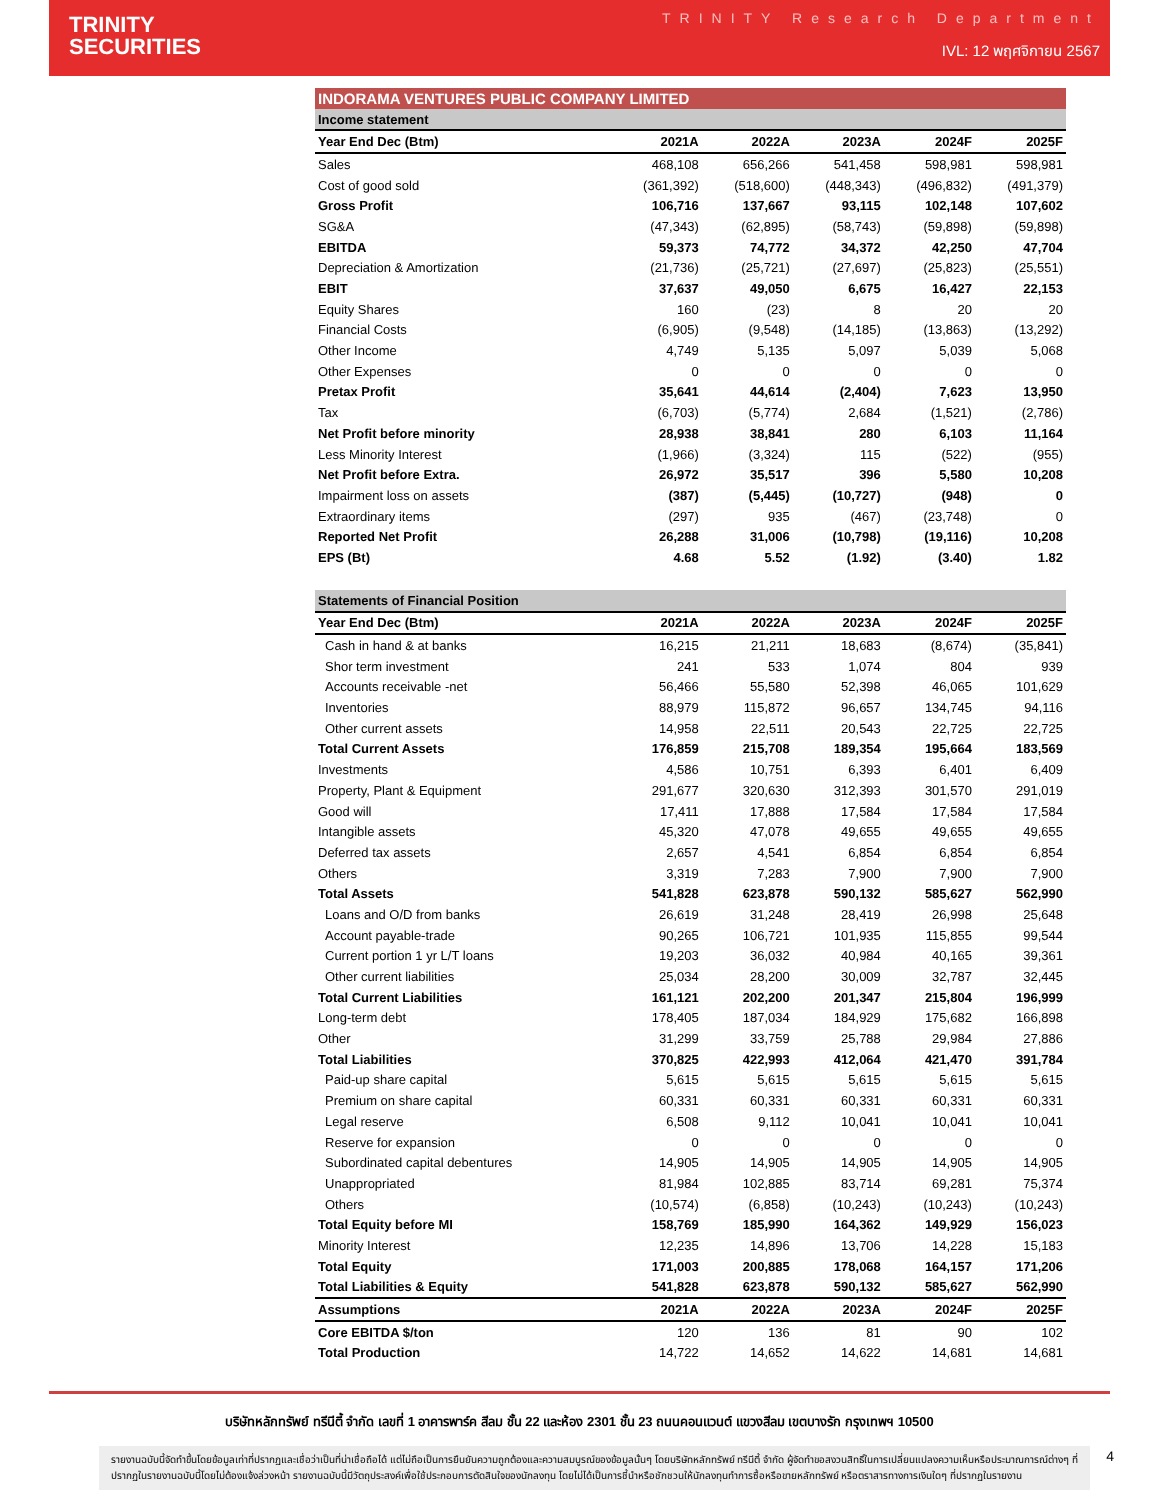TRINITY
SECURITIES
TRINITY Research Department
IVL: 12 พฤศจิกายน 2567
| INDORAMA VENTURES PUBLIC COMPANY LIMITED | | | | | |
| Income statement | | | | | |
| Year End Dec (Btm) | 2021A | 2022A | 2023A | 2024F | 2025F |
| Sales | 468,108 | 656,266 | 541,458 | 598,981 | 598,981 |
| Cost of good sold | (361,392) | (518,600) | (448,343) | (496,832) | (491,379) |
| Gross Profit | 106,716 | 137,667 | 93,115 | 102,148 | 107,602 |
| SG&A | (47,343) | (62,895) | (58,743) | (59,898) | (59,898) |
| EBITDA | 59,373 | 74,772 | 34,372 | 42,250 | 47,704 |
| Depreciation & Amortization | (21,736) | (25,721) | (27,697) | (25,823) | (25,551) |
| EBIT | 37,637 | 49,050 | 6,675 | 16,427 | 22,153 |
| Equity Shares | 160 | (23) | 8 | 20 | 20 |
| Financial Costs | (6,905) | (9,548) | (14,185) | (13,863) | (13,292) |
| Other Income | 4,749 | 5,135 | 5,097 | 5,039 | 5,068 |
| Other Expenses | 0 | 0 | 0 | 0 | 0 |
| Pretax Profit | 35,641 | 44,614 | (2,404) | 7,623 | 13,950 |
| Tax | (6,703) | (5,774) | 2,684 | (1,521) | (2,786) |
| Net Profit before minority | 28,938 | 38,841 | 280 | 6,103 | 11,164 |
| Less Minority Interest | (1,966) | (3,324) | 115 | (522) | (955) |
| Net Profit before Extra. | 26,972 | 35,517 | 396 | 5,580 | 10,208 |
| Impairment loss on assets | (387) | (5,445) | (10,727) | (948) | 0 |
| Extraordinary items | (297) | 935 | (467) | (23,748) | 0 |
| Reported Net Profit | 26,288 | 31,006 | (10,798) | (19,116) | 10,208 |
| EPS (Bt) | 4.68 | 5.52 | (1.92) | (3.40) | 1.82 |
| Statements of Financial Position | | | | | |
| Year End Dec (Btm) | 2021A | 2022A | 2023A | 2024F | 2025F |
| Cash in hand & at banks | 16,215 | 21,211 | 18,683 | (8,674) | (35,841) |
| Shor term investment | 241 | 533 | 1,074 | 804 | 939 |
| Accounts receivable -net | 56,466 | 55,580 | 52,398 | 46,065 | 101,629 |
| Inventories | 88,979 | 115,872 | 96,657 | 134,745 | 94,116 |
| Other current assets | 14,958 | 22,511 | 20,543 | 22,725 | 22,725 |
| Total Current Assets | 176,859 | 215,708 | 189,354 | 195,664 | 183,569 |
| Investments | 4,586 | 10,751 | 6,393 | 6,401 | 6,409 |
| Property, Plant & Equipment | 291,677 | 320,630 | 312,393 | 301,570 | 291,019 |
| Good will | 17,411 | 17,888 | 17,584 | 17,584 | 17,584 |
| Intangible assets | 45,320 | 47,078 | 49,655 | 49,655 | 49,655 |
| Deferred tax assets | 2,657 | 4,541 | 6,854 | 6,854 | 6,854 |
| Others | 3,319 | 7,283 | 7,900 | 7,900 | 7,900 |
| Total Assets | 541,828 | 623,878 | 590,132 | 585,627 | 562,990 |
| Loans and O/D from banks | 26,619 | 31,248 | 28,419 | 26,998 | 25,648 |
| Account payable-trade | 90,265 | 106,721 | 101,935 | 115,855 | 99,544 |
| Current portion 1 yr L/T loans | 19,203 | 36,032 | 40,984 | 40,165 | 39,361 |
| Other current liabilities | 25,034 | 28,200 | 30,009 | 32,787 | 32,445 |
| Total Current Liabilities | 161,121 | 202,200 | 201,347 | 215,804 | 196,999 |
| Long-term debt | 178,405 | 187,034 | 184,929 | 175,682 | 166,898 |
| Other | 31,299 | 33,759 | 25,788 | 29,984 | 27,886 |
| Total Liabilities | 370,825 | 422,993 | 412,064 | 421,470 | 391,784 |
| Paid-up share capital | 5,615 | 5,615 | 5,615 | 5,615 | 5,615 |
| Premium on share capital | 60,331 | 60,331 | 60,331 | 60,331 | 60,331 |
| Legal reserve | 6,508 | 9,112 | 10,041 | 10,041 | 10,041 |
| Reserve for expansion | 0 | 0 | 0 | 0 | 0 |
| Subordinated capital debentures | 14,905 | 14,905 | 14,905 | 14,905 | 14,905 |
| Unappropriated | 81,984 | 102,885 | 83,714 | 69,281 | 75,374 |
| Others | (10,574) | (6,858) | (10,243) | (10,243) | (10,243) |
| Total Equity before MI | 158,769 | 185,990 | 164,362 | 149,929 | 156,023 |
| Minority Interest | 12,235 | 14,896 | 13,706 | 14,228 | 15,183 |
| Total Equity | 171,003 | 200,885 | 178,068 | 164,157 | 171,206 |
| Total Liabilities & Equity | 541,828 | 623,878 | 590,132 | 585,627 | 562,990 |
| Assumptions | 2021A | 2022A | 2023A | 2024F | 2025F |
| Core EBITDA $/ton | 120 | 136 | 81 | 90 | 102 |
| Total Production | 14,722 | 14,652 | 14,622 | 14,681 | 14,681 |
บริษัทหลักทรัพย์ ทรีนีตี้ จำกัด เลขที่ 1 อาคารพาร์ค สีลม ชั้น 22 และห้อง 2301 ชั้น 23 ถนนคอนแวนต์ แขวงสีลม เขตบางรัก กรุงเทพฯ 10500
รายงานฉบับนี้จัดทำขึ้นโดยข้อมูลเท่าที่ปรากฏและเชื่อว่าเป็นที่น่าเชื่อถือได้ แต่ไม่ถือเป็นการยืนยันความถูกต้องและความสมบูรณ์ของข้อมูลนั้นๆ โดยบริษัทหลักทรัพย์ ทรีนีตี้ จำกัด ผู้จัดทำขอสงวนสิทธิ์ในการเปลี่ยนแปลงความเห็นหรือประมาณการณ์ต่างๆ ที่ปรากฏในรายงานฉบับนี้โดยไม่ต้องแจ้งล่วงหน้า รายงานฉบับนี้มีวัตถุประสงค์เพื่อใช้ประกอบการตัดสินใจของนักลงทุน โดยไม่ได้เป็นการชี้นำหรือชักชวนให้นักลงทุนทำการซื้อหรือขายหลักทรัพย์ หรือตราสารทางการเงินใดๆ ที่ปรากฏในรายงาน 4